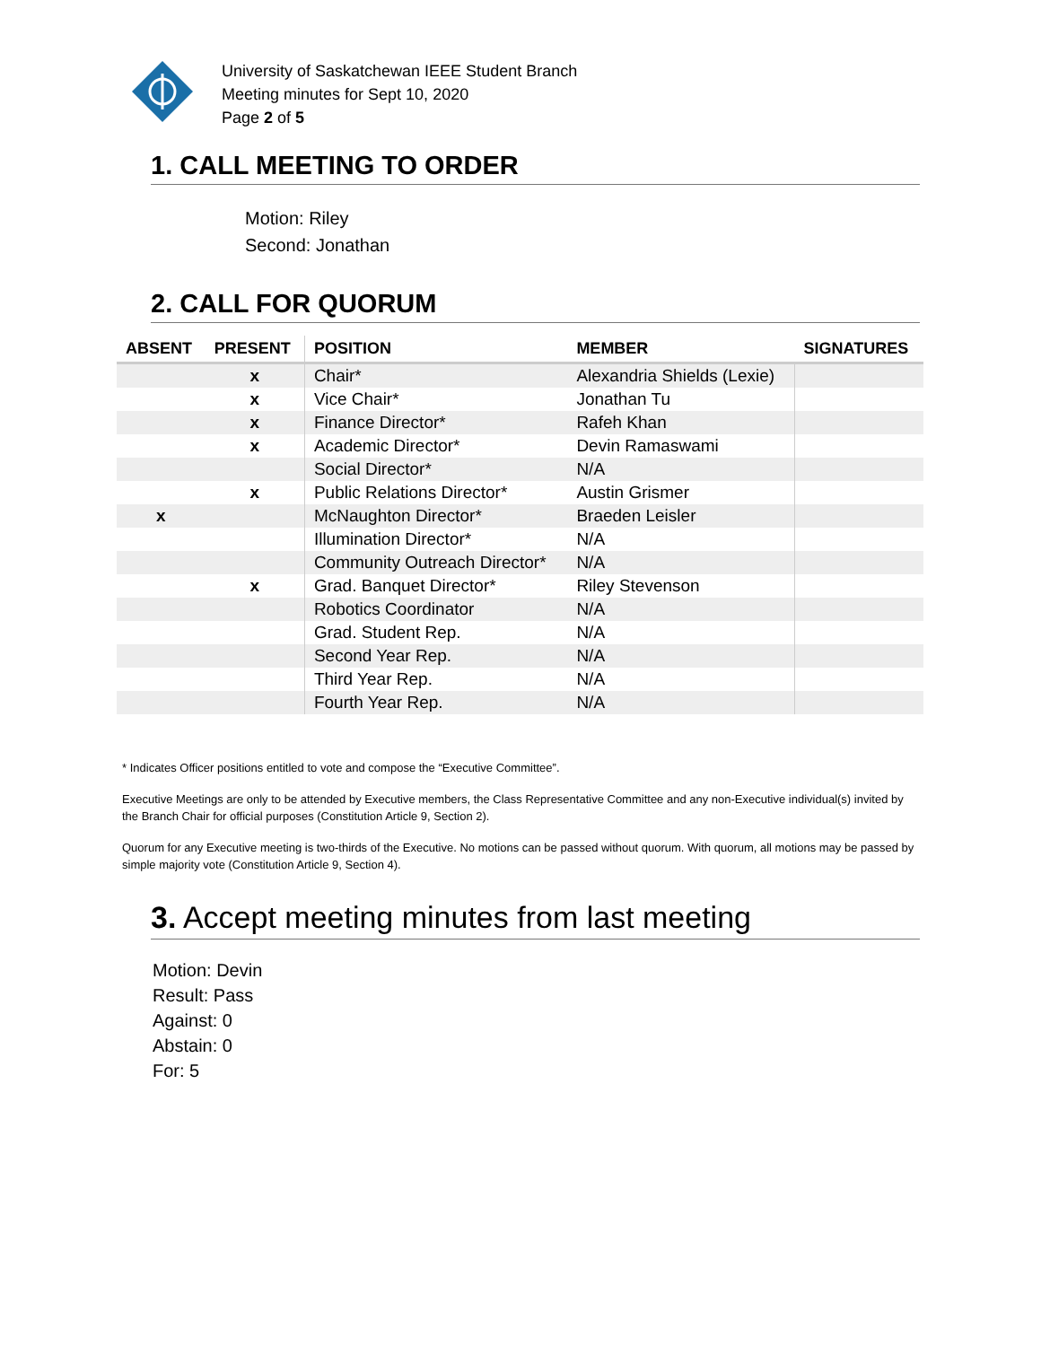University of Saskatchewan IEEE Student Branch
Meeting minutes for Sept 10, 2020
Page 2 of 5
1. CALL MEETING TO ORDER
Motion: Riley
Second: Jonathan
2. CALL FOR QUORUM
| ABSENT | PRESENT | POSITION | MEMBER | SIGNATURES |
| --- | --- | --- | --- | --- |
| | x | Chair* | Alexandria Shields (Lexie) | |
| | x | Vice Chair* | Jonathan Tu | |
| | x | Finance Director* | Rafeh Khan | |
| | x | Academic Director* | Devin Ramaswami | |
| | | Social Director* | N/A | |
| | x | Public Relations Director* | Austin Grismer | |
| x | | McNaughton Director* | Braeden Leisler | |
| | | Illumination Director* | N/A | |
| | | Community Outreach Director* | N/A | |
| | x | Grad. Banquet Director* | Riley Stevenson | |
| | | Robotics Coordinator | N/A | |
| | | Grad. Student Rep. | N/A | |
| | | Second Year Rep. | N/A | |
| | | Third Year Rep. | N/A | |
| | | Fourth Year Rep. | N/A | |
* Indicates Officer positions entitled to vote and compose the “Executive Committee”.
Executive Meetings are only to be attended by Executive members, the Class Representative Committee and any non-Executive individual(s) invited by the Branch Chair for official purposes (Constitution Article 9, Section 2).
Quorum for any Executive meeting is two-thirds of the Executive. No motions can be passed without quorum. With quorum, all motions may be passed by simple majority vote (Constitution Article 9, Section 4).
3. Accept meeting minutes from last meeting
Motion: Devin
Result: Pass
Against: 0
Abstain: 0
For: 5